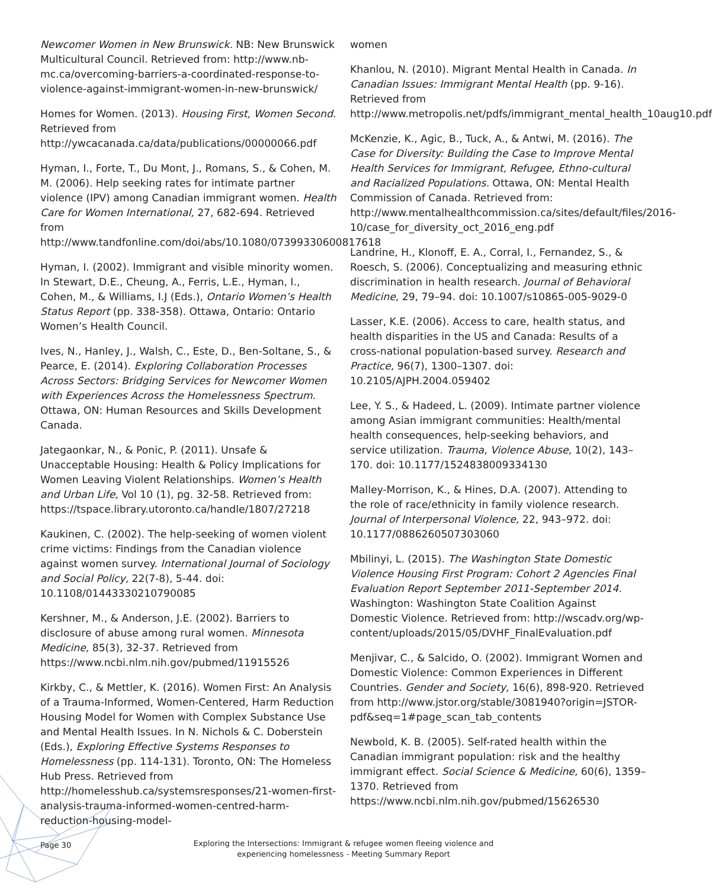Newcomer Women in New Brunswick. NB: New Brunswick Multicultural Council. Retrieved from: http://www.nb-mc.ca/overcoming-barriers-a-coordinated-response-to-violence-against-immigrant-women-in-new-brunswick/
Homes for Women. (2013). Housing First, Women Second. Retrieved from http://ywcacanada.ca/data/publications/00000066.pdf
Hyman, I., Forte, T., Du Mont, J., Romans, S., & Cohen, M. M. (2006). Help seeking rates for intimate partner violence (IPV) among Canadian immigrant women. Health Care for Women International, 27, 682-694. Retrieved from http://www.tandfonline.com/doi/abs/10.1080/07399330600817618
Hyman, I. (2002). Immigrant and visible minority women. In Stewart, D.E., Cheung, A., Ferris, L.E., Hyman, I., Cohen, M., & Williams, I.J (Eds.), Ontario Women’s Health Status Report (pp. 338-358). Ottawa, Ontario: Ontario Women’s Health Council.
Ives, N., Hanley, J., Walsh, C., Este, D., Ben-Soltane, S., & Pearce, E. (2014). Exploring Collaboration Processes Across Sectors: Bridging Services for Newcomer Women with Experiences Across the Homelessness Spectrum. Ottawa, ON: Human Resources and Skills Development Canada.
Jategaonkar, N., & Ponic, P. (2011). Unsafe & Unacceptable Housing: Health & Policy Implications for Women Leaving Violent Relationships. Women’s Health and Urban Life, Vol 10 (1), pg. 32-58. Retrieved from: https://tspace.library.utoronto.ca/handle/1807/27218
Kaukinen, C. (2002). The help-seeking of women violent crime victims: Findings from the Canadian violence against women survey. International Journal of Sociology and Social Policy, 22(7-8), 5-44. doi: 10.1108/01443330210790085
Kershner, M., & Anderson, J.E. (2002). Barriers to disclosure of abuse among rural women. Minnesota Medicine, 85(3), 32-37. Retrieved from https://www.ncbi.nlm.nih.gov/pubmed/11915526
Kirkby, C., & Mettler, K. (2016). Women First: An Analysis of a Trauma-Informed, Women-Centered, Harm Reduction Housing Model for Women with Complex Substance Use and Mental Health Issues. In N. Nichols & C. Doberstein (Eds.), Exploring Effective Systems Responses to Homelessness (pp. 114-131). Toronto, ON: The Homeless Hub Press. Retrieved from http://homelesshub.ca/systemsresponses/21-women-first-analysis-trauma-informed-women-centred-harm-reduction-housing-model-
women
Khanlou, N. (2010). Migrant Mental Health in Canada. In Canadian Issues: Immigrant Mental Health (pp. 9-16). Retrieved from http://www.metropolis.net/pdfs/immigrant_mental_health_10aug10.pdf
McKenzie, K., Agic, B., Tuck, A., & Antwi, M. (2016). The Case for Diversity: Building the Case to Improve Mental Health Services for Immigrant, Refugee, Ethno-cultural and Racialized Populations. Ottawa, ON: Mental Health Commission of Canada. Retrieved from: http://www.mentalhealthcommission.ca/sites/default/files/2016-10/case_for_diversity_oct_2016_eng.pdf
Landrine, H., Klonoff, E. A., Corral, I., Fernandez, S., & Roesch, S. (2006). Conceptualizing and measuring ethnic discrimination in health research. Journal of Behavioral Medicine, 29, 79–94. doi: 10.1007/s10865-005-9029-0
Lasser, K.E. (2006). Access to care, health status, and health disparities in the US and Canada: Results of a cross-national population-based survey. Research and Practice, 96(7), 1300–1307. doi: 10.2105/AJPH.2004.059402
Lee, Y. S., & Hadeed, L. (2009). Intimate partner violence among Asian immigrant communities: Health/mental health consequences, help-seeking behaviors, and service utilization. Trauma, Violence Abuse, 10(2), 143–170. doi: 10.1177/1524838009334130
Malley-Morrison, K., & Hines, D.A. (2007). Attending to the role of race/ethnicity in family violence research. Journal of Interpersonal Violence, 22, 943–972. doi: 10.1177/0886260507303060
Mbilinyi, L. (2015). The Washington State Domestic Violence Housing First Program: Cohort 2 Agencies Final Evaluation Report September 2011-September 2014. Washington: Washington State Coalition Against Domestic Violence. Retrieved from: http://wscadv.org/wp-content/uploads/2015/05/DVHF_FinalEvaluation.pdf
Menjivar, C., & Salcido, O. (2002). Immigrant Women and Domestic Violence: Common Experiences in Different Countries. Gender and Society, 16(6), 898-920. Retrieved from http://www.jstor.org/stable/3081940?origin=JSTOR-pdf&seq=1#page_scan_tab_contents
Newbold, K. B. (2005). Self-rated health within the Canadian immigrant population: risk and the healthy immigrant effect. Social Science & Medicine, 60(6), 1359–1370. Retrieved from https://www.ncbi.nlm.nih.gov/pubmed/15626530
Page 30
Exploring the Intersections: Immigrant & refugee women fleeing violence and experiencing homelessness - Meeting Summary Report